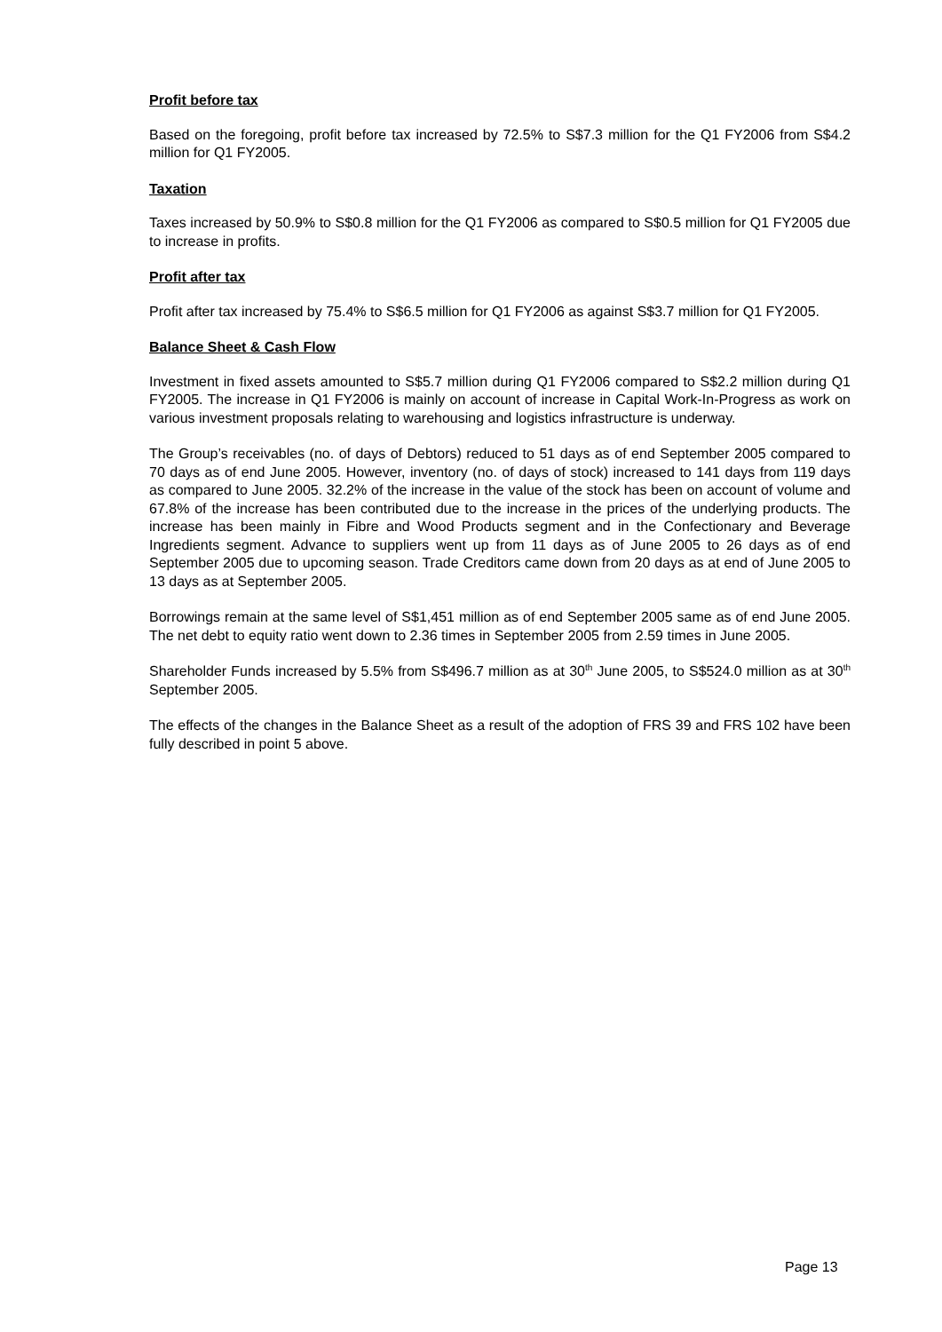Profit before tax
Based on the foregoing, profit before tax increased by 72.5% to S$7.3 million for the Q1 FY2006 from S$4.2 million for Q1 FY2005.
Taxation
Taxes increased by 50.9% to S$0.8 million for the Q1 FY2006 as compared to S$0.5 million for Q1 FY2005 due to increase in profits.
Profit after tax
Profit after tax increased by 75.4% to S$6.5 million for Q1 FY2006 as against S$3.7 million for Q1 FY2005.
Balance Sheet & Cash Flow
Investment in fixed assets amounted to S$5.7 million during Q1 FY2006 compared to S$2.2 million during Q1 FY2005. The increase in Q1 FY2006 is mainly on account of increase in Capital Work-In-Progress as work on various investment proposals relating to warehousing and logistics infrastructure is underway.
The Group’s receivables (no. of days of Debtors) reduced to 51 days as of end September 2005 compared to 70 days as of end June 2005. However, inventory (no. of days of stock) increased to 141 days from 119 days as compared to June 2005. 32.2% of the increase in the value of the stock has been on account of volume and 67.8% of the increase has been contributed due to the increase in the prices of the underlying products. The increase has been mainly in Fibre and Wood Products segment and in the Confectionary and Beverage Ingredients segment. Advance to suppliers went up from 11 days as of June 2005 to 26 days as of end September 2005 due to upcoming season. Trade Creditors came down from 20 days as at end of June 2005 to 13 days as at September 2005.
Borrowings remain at the same level of S$1,451 million as of end September 2005 same as of end June 2005. The net debt to equity ratio went down to 2.36 times in September 2005 from 2.59 times in June 2005.
Shareholder Funds increased by 5.5% from S$496.7 million as at 30<sup>th</sup> June 2005, to S$524.0 million as at 30<sup>th</sup> September 2005.
The effects of the changes in the Balance Sheet as a result of the adoption of FRS 39 and FRS 102 have been fully described in point 5 above.
Page 13